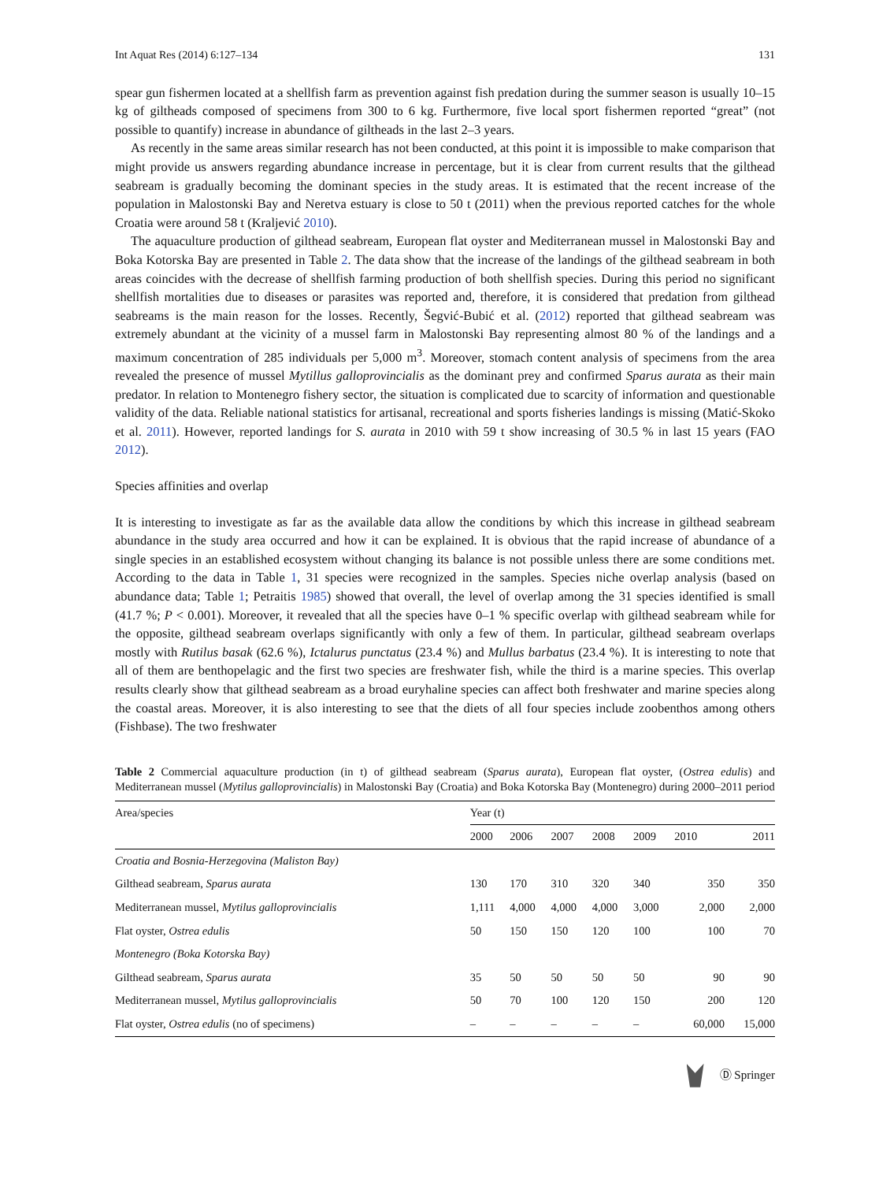Int Aquat Res (2014) 6:127–134 131
spear gun fishermen located at a shellfish farm as prevention against fish predation during the summer season is usually 10–15 kg of giltheads composed of specimens from 300 to 6 kg. Furthermore, five local sport fishermen reported “great” (not possible to quantify) increase in abundance of giltheads in the last 2–3 years.
As recently in the same areas similar research has not been conducted, at this point it is impossible to make comparison that might provide us answers regarding abundance increase in percentage, but it is clear from current results that the gilthead seabream is gradually becoming the dominant species in the study areas. It is estimated that the recent increase of the population in Malostonski Bay and Neretva estuary is close to 50 t (2011) when the previous reported catches for the whole Croatia were around 58 t (Kraljević 2010).
The aquaculture production of gilthead seabream, European flat oyster and Mediterranean mussel in Malostonski Bay and Boka Kotorska Bay are presented in Table 2. The data show that the increase of the landings of the gilthead seabream in both areas coincides with the decrease of shellfish farming production of both shellfish species. During this period no significant shellfish mortalities due to diseases or parasites was reported and, therefore, it is considered that predation from gilthead seabreams is the main reason for the losses. Recently, Šegvić-Bubić et al. (2012) reported that gilthead seabream was extremely abundant at the vicinity of a mussel farm in Malostonski Bay representing almost 80 % of the landings and a maximum concentration of 285 individuals per 5,000 m<sup>3</sup>. Moreover, stomach content analysis of specimens from the area revealed the presence of mussel Mytillus galloprovincialis as the dominant prey and confirmed Sparus aurata as their main predator. In relation to Montenegro fishery sector, the situation is complicated due to scarcity of information and questionable validity of the data. Reliable national statistics for artisanal, recreational and sports fisheries landings is missing (Matić-Skoko et al. 2011). However, reported landings for S. aurata in 2010 with 59 t show increasing of 30.5 % in last 15 years (FAO 2012).
Species affinities and overlap
It is interesting to investigate as far as the available data allow the conditions by which this increase in gilthead seabream abundance in the study area occurred and how it can be explained. It is obvious that the rapid increase of abundance of a single species in an established ecosystem without changing its balance is not possible unless there are some conditions met. According to the data in Table 1, 31 species were recognized in the samples. Species niche overlap analysis (based on abundance data; Table 1; Petraitis 1985) showed that overall, the level of overlap among the 31 species identified is small (41.7 %; P < 0.001). Moreover, it revealed that all the species have 0–1 % specific overlap with gilthead seabream while for the opposite, gilthead seabream overlaps significantly with only a few of them. In particular, gilthead seabream overlaps mostly with Rutilus basak (62.6 %), Ictalurus punctatus (23.4 %) and Mullus barbatus (23.4 %). It is interesting to note that all of them are benthopelagic and the first two species are freshwater fish, while the third is a marine species. This overlap results clearly show that gilthead seabream as a broad euryhaline species can affect both freshwater and marine species along the coastal areas. Moreover, it is also interesting to see that the diets of all four species include zoobenthos among others (Fishbase). The two freshwater
Table 2 Commercial aquaculture production (in t) of gilthead seabream (Sparus aurata), European flat oyster, (Ostrea edulis) and Mediterranean mussel (Mytilus galloprovincialis) in Malostonski Bay (Croatia) and Boka Kotorska Bay (Montenegro) during 2000–2011 period
| Area/species | Year (t) | | | | | | |
| --- | --- | --- | --- | --- | --- | --- | --- |
| | 2000 | 2006 | 2007 | 2008 | 2009 | 2010 | 2011 |
| Croatia and Bosnia-Herzegovina (Maliston Bay) | | | | | | | |
| Gilthead seabream, Sparus aurata | 130 | 170 | 310 | 320 | 340 | 350 | 350 |
| Mediterranean mussel, Mytilus galloprovincialis | 1,111 | 4,000 | 4,000 | 4,000 | 3,000 | 2,000 | 2,000 |
| Flat oyster, Ostrea edulis | 50 | 150 | 150 | 120 | 100 | 100 | 70 |
| Montenegro (Boka Kotorska Bay) | | | | | | | |
| Gilthead seabream, Sparus aurata | 35 | 50 | 50 | 50 | 50 | 90 | 90 |
| Mediterranean mussel, Mytilus galloprovincialis | 50 | 70 | 100 | 120 | 150 | 200 | 120 |
| Flat oyster, Ostrea edulis (no of specimens) | – | – | – | – | – | 60,000 | 15,000 |
Ⓓ Springer